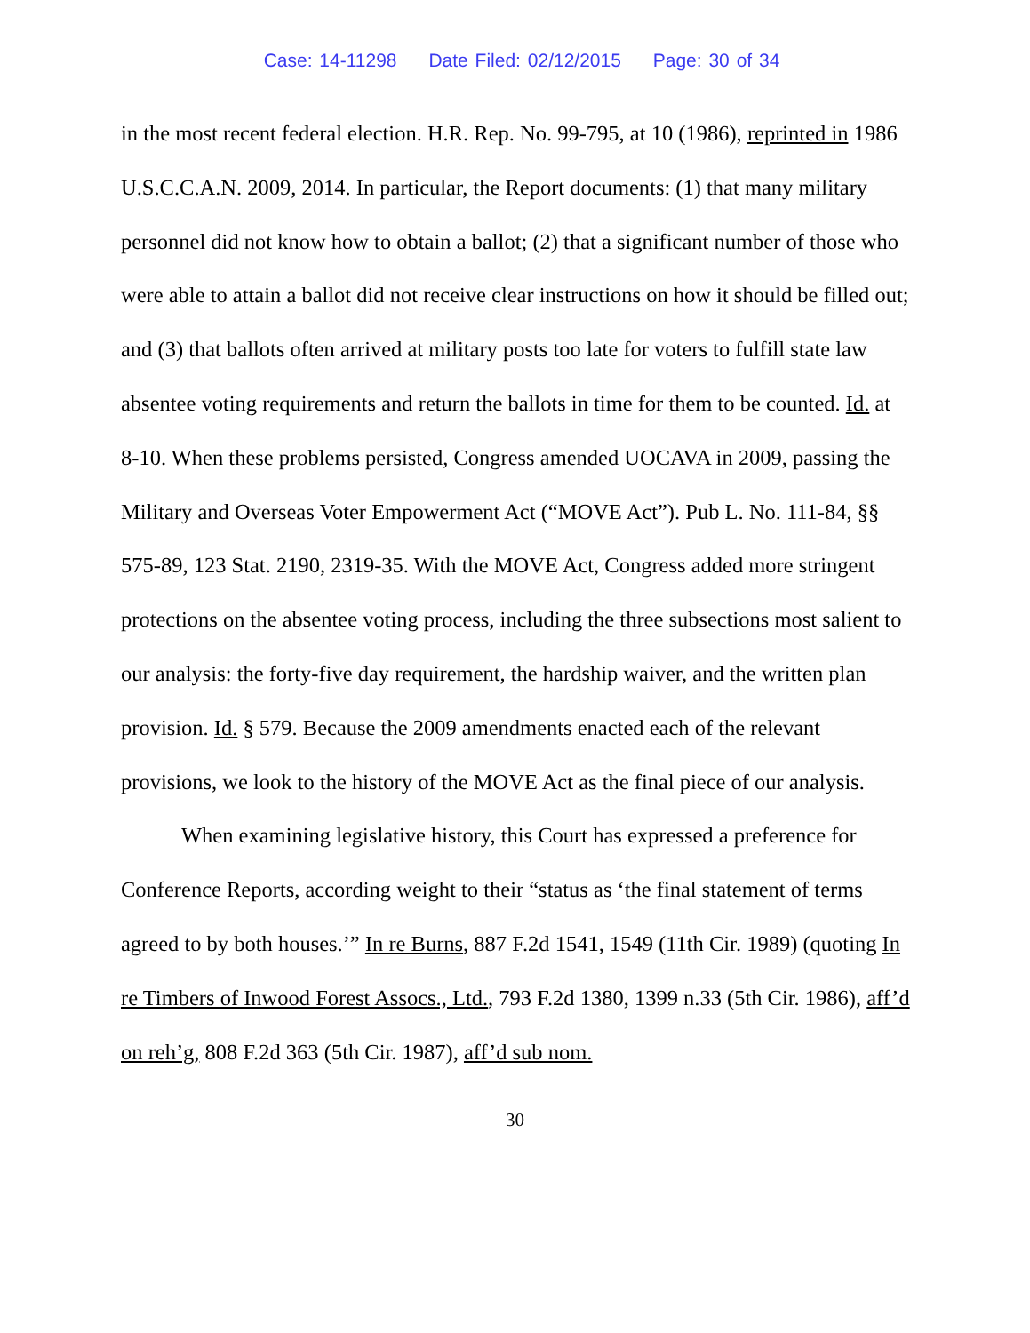Case: 14-11298 Date Filed: 02/12/2015 Page: 30 of 34
in the most recent federal election. H.R. Rep. No. 99-795, at 10 (1986), reprinted in 1986 U.S.C.C.A.N. 2009, 2014. In particular, the Report documents: (1) that many military personnel did not know how to obtain a ballot; (2) that a significant number of those who were able to attain a ballot did not receive clear instructions on how it should be filled out; and (3) that ballots often arrived at military posts too late for voters to fulfill state law absentee voting requirements and return the ballots in time for them to be counted. Id. at 8-10. When these problems persisted, Congress amended UOCAVA in 2009, passing the Military and Overseas Voter Empowerment Act (“MOVE Act”). Pub L. No. 111-84, §§ 575-89, 123 Stat. 2190, 2319-35. With the MOVE Act, Congress added more stringent protections on the absentee voting process, including the three subsections most salient to our analysis: the forty-five day requirement, the hardship waiver, and the written plan provision. Id. § 579. Because the 2009 amendments enacted each of the relevant provisions, we look to the history of the MOVE Act as the final piece of our analysis.
When examining legislative history, this Court has expressed a preference for Conference Reports, according weight to their “status as ‘the final statement of terms agreed to by both houses.’” In re Burns, 887 F.2d 1541, 1549 (11th Cir. 1989) (quoting In re Timbers of Inwood Forest Assocs., Ltd., 793 F.2d 1380, 1399 n.33 (5th Cir. 1986), aff’d on reh’g, 808 F.2d 363 (5th Cir. 1987), aff’d sub nom.
30